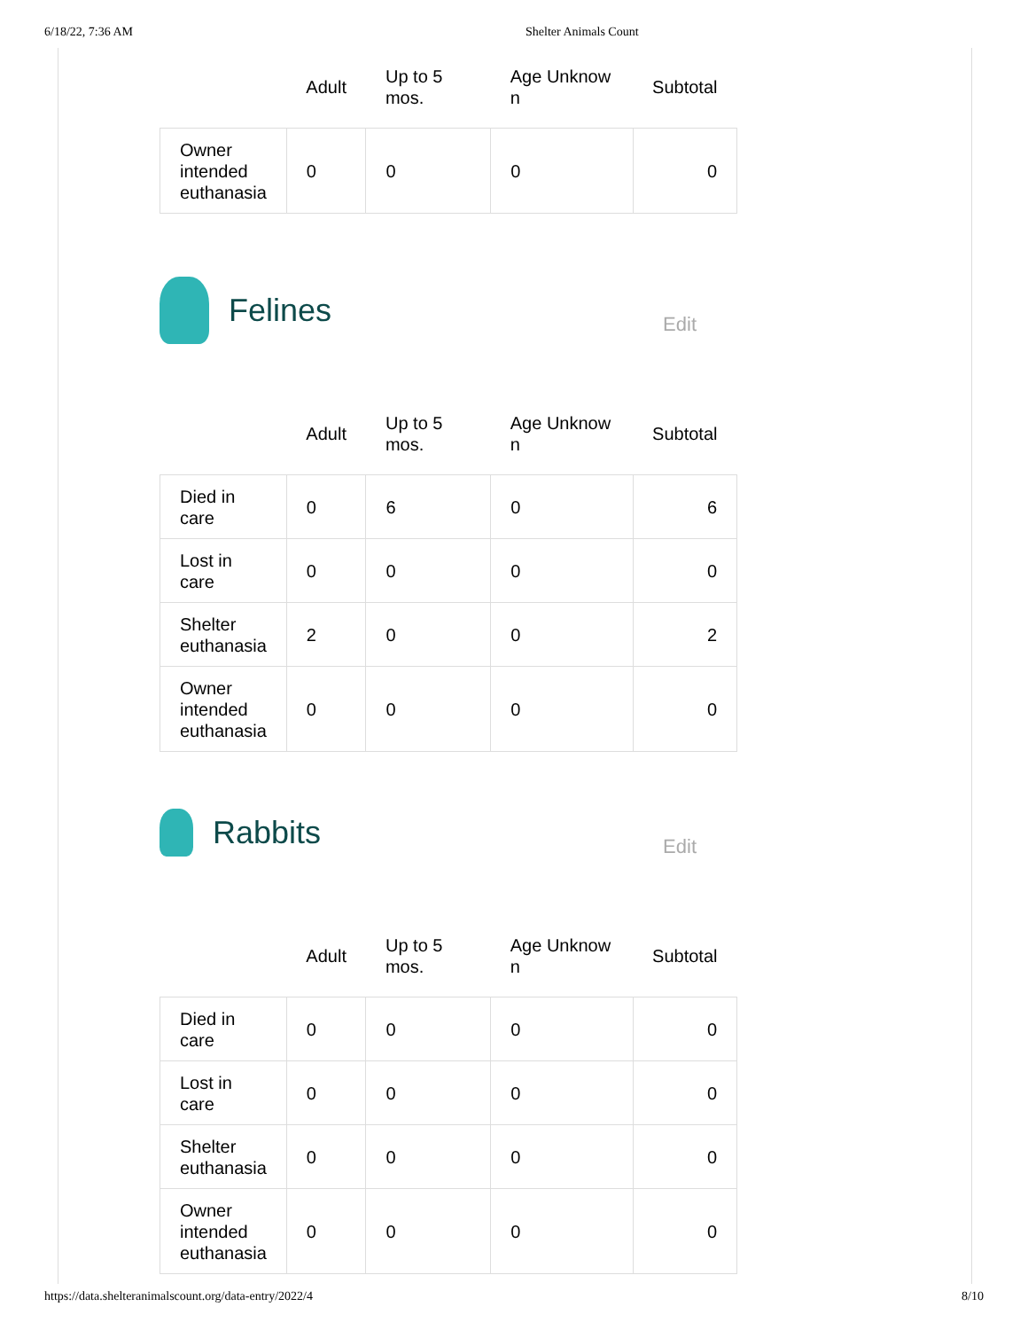6/18/22, 7:36 AM Shelter Animals Count
| | Adult | Up to 5 mos. | Age Unknow n | Subtotal |
| --- | --- | --- | --- | --- |
| Owner intended euthanasia | 0 | 0 | 0 | 0 |
Felines
Edit
| | Adult | Up to 5 mos. | Age Unknow n | Subtotal |
| --- | --- | --- | --- | --- |
| Died in care | 0 | 6 | 0 | 6 |
| Lost in care | 0 | 0 | 0 | 0 |
| Shelter euthanasia | 2 | 0 | 0 | 2 |
| Owner intended euthanasia | 0 | 0 | 0 | 0 |
Rabbits
Edit
| | Adult | Up to 5 mos. | Age Unknow n | Subtotal |
| --- | --- | --- | --- | --- |
| Died in care | 0 | 0 | 0 | 0 |
| Lost in care | 0 | 0 | 0 | 0 |
| Shelter euthanasia | 0 | 0 | 0 | 0 |
| Owner intended euthanasia | 0 | 0 | 0 | 0 |
https://data.shelteranimalscount.org/data-entry/2022/4 8/10